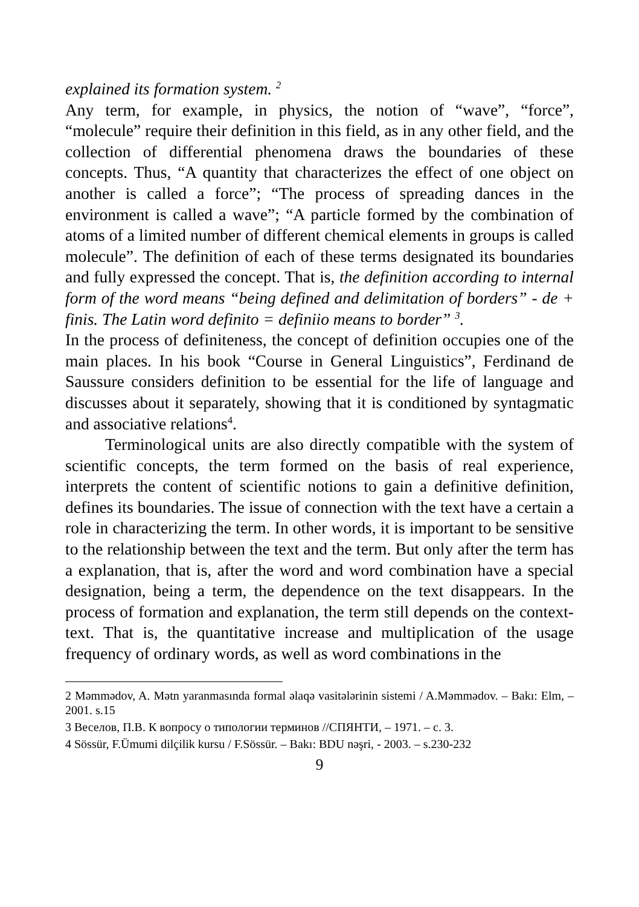explained its formation system. <sup>2</sup>
Any term, for example, in physics, the notion of “wave”, “force”, “molecule” require their definition in this field, as in any other field, and the collection of differential phenomena draws the boundaries of these concepts. Thus, “A quantity that characterizes the effect of one object on another is called a force”; “The process of spreading dances in the environment is called a wave”; “A particle formed by the combination of atoms of a limited number of different chemical elements in groups is called molecule”. The definition of each of these terms designated its boundaries and fully expressed the concept. That is, the definition according to internal form of the word means “being defined and delimitation of borders” - de + finis. The Latin word definito = definiio means to border” <sup>3</sup>.
In the process of definiteness, the concept of definition occupies one of the main places. In his book “Course in General Linguistics”, Ferdinand de Saussure considers definition to be essential for the life of language and discusses about it separately, showing that it is conditioned by syntagmatic and associative relations<sup>4</sup>.
Terminological units are also directly compatible with the system of scientific concepts, the term formed on the basis of real experience, interprets the content of scientific notions to gain a definitive definition, defines its boundaries. The issue of connection with the text have a certain a role in characterizing the term. In other words, it is important to be sensitive to the relationship between the text and the term. But only after the term has a explanation, that is, after the word and word combination have a special designation, being a term, the dependence on the text disappears. In the process of formation and explanation, the term still depends on the context-text. That is, the quantitative increase and multiplication of the usage frequency of ordinary words, as well as word combinations in the
2 Məmmədov, A. Mətn yaranmasında formal əlaqə vasitələrinin sistemi / A.Məmmədov. – Bakı: Elm, – 2001. s.15
3 Веселов, П.В. К вопросу о типологии терминов //СПЯНТИ, – 1971. – с. 3.
4 Sössür, F.Ümumi dilçilik kursu / F.Sössür. – Bakı: BDU nəşri, - 2003. – s.230-232
9